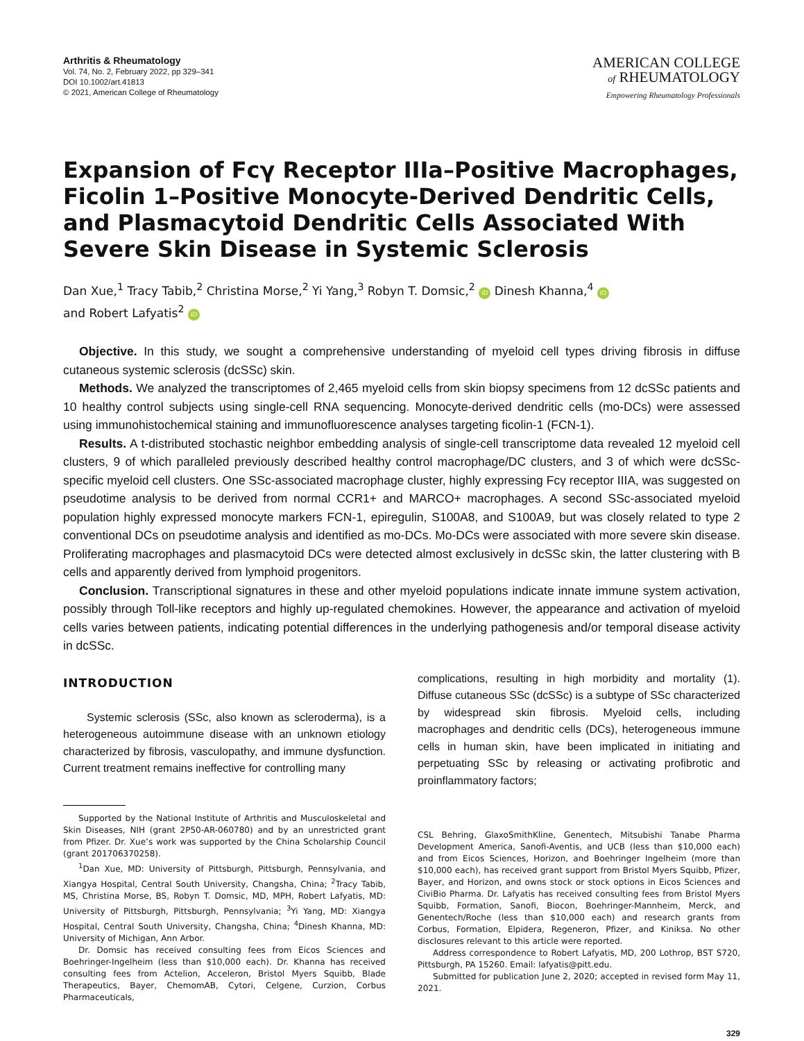Arthritis & Rheumatology
Vol. 74, No. 2, February 2022, pp 329–341
DOI 10.1002/art.41813
© 2021, American College of Rheumatology
AMERICAN COLLEGE
of RHEUMATOLOGY
Empowering Rheumatology Professionals
Expansion of Fcγ Receptor IIIa–Positive Macrophages, Ficolin 1–Positive Monocyte-Derived Dendritic Cells, and Plasmacytoid Dendritic Cells Associated With Severe Skin Disease in Systemic Sclerosis
Dan Xue,<sup>1</sup> Tracy Tabib,<sup>2</sup> Christina Morse,<sup>2</sup> Yi Yang,<sup>3</sup> Robyn T. Domsic,<sup>2</sup> iD Dinesh Khanna,<sup>4</sup> iD
and Robert Lafyatis<sup>2</sup> iD
Objective. In this study, we sought a comprehensive understanding of myeloid cell types driving fibrosis in diffuse cutaneous systemic sclerosis (dcSSc) skin.
Methods. We analyzed the transcriptomes of 2,465 myeloid cells from skin biopsy specimens from 12 dcSSc patients and 10 healthy control subjects using single-cell RNA sequencing. Monocyte-derived dendritic cells (mo-DCs) were assessed using immunohistochemical staining and immunofluorescence analyses targeting ficolin-1 (FCN-1).
Results. A t-distributed stochastic neighbor embedding analysis of single-cell transcriptome data revealed 12 myeloid cell clusters, 9 of which paralleled previously described healthy control macrophage/DC clusters, and 3 of which were dcSSc-specific myeloid cell clusters. One SSc-associated macrophage cluster, highly expressing Fcγ receptor IIIA, was suggested on pseudotime analysis to be derived from normal CCR1+ and MARCO+ macrophages. A second SSc-associated myeloid population highly expressed monocyte markers FCN-1, epiregulin, S100A8, and S100A9, but was closely related to type 2 conventional DCs on pseudotime analysis and identified as mo-DCs. Mo-DCs were associated with more severe skin disease. Proliferating macrophages and plasmacytoid DCs were detected almost exclusively in dcSSc skin, the latter clustering with B cells and apparently derived from lymphoid progenitors.
Conclusion. Transcriptional signatures in these and other myeloid populations indicate innate immune system activation, possibly through Toll-like receptors and highly up-regulated chemokines. However, the appearance and activation of myeloid cells varies between patients, indicating potential differences in the underlying pathogenesis and/or temporal disease activity in dcSSc.
INTRODUCTION
Systemic sclerosis (SSc, also known as scleroderma), is a heterogeneous autoimmune disease with an unknown etiology characterized by fibrosis, vasculopathy, and immune dysfunction. Current treatment remains ineffective for controlling many
Supported by the National Institute of Arthritis and Musculoskeletal and Skin Diseases, NIH (grant 2P50-AR-060780) and by an unrestricted grant from Pfizer. Dr. Xue’s work was supported by the China Scholarship Council (grant 201706370258).
<sup>1</sup> Dan Xue, MD: University of Pittsburgh, Pittsburgh, Pennsylvania, and Xiangya Hospital, Central South University, Changsha, China; <sup>2</sup>Tracy Tabib, MS, Christina Morse, BS, Robyn T. Domsic, MD, MPH, Robert Lafyatis, MD: University of Pittsburgh, Pittsburgh, Pennsylvania; <sup>3</sup>Yi Yang, MD: Xiangya Hospital, Central South University, Changsha, China; <sup>4</sup>Dinesh Khanna, MD: University of Michigan, Ann Arbor.
Dr. Domsic has received consulting fees from Eicos Sciences and Boehringer-Ingelheim (less than $10,000 each). Dr. Khanna has received consulting fees from Actelion, Acceleron, Bristol Myers Squibb, Blade Therapeutics, Bayer, ChemomAB, Cytori, Celgene, Curzion, Corbus Pharmaceuticals,
complications, resulting in high morbidity and mortality (1). Diffuse cutaneous SSc (dcSSc) is a subtype of SSc characterized by widespread skin fibrosis. Myeloid cells, including macrophages and dendritic cells (DCs), heterogeneous immune cells in human skin, have been implicated in initiating and perpetuating SSc by releasing or activating profibrotic and proinflammatory factors;
CSL Behring, GlaxoSmithKline, Genentech, Mitsubishi Tanabe Pharma Development America, Sanofi-Aventis, and UCB (less than $10,000 each) and from Eicos Sciences, Horizon, and Boehringer Ingelheim (more than $10,000 each), has received grant support from Bristol Myers Squibb, Pfizer, Bayer, and Horizon, and owns stock or stock options in Eicos Sciences and CiviBio Pharma. Dr. Lafyatis has received consulting fees from Bristol Myers Squibb, Formation, Sanofi, Biocon, Boehringer-Mannheim, Merck, and Genentech/Roche (less than $10,000 each) and research grants from Corbus, Formation, Elpidera, Regeneron, Pfizer, and Kiniksa. No other disclosures relevant to this article were reported.
Address correspondence to Robert Lafyatis, MD, 200 Lothrop, BST S720, Pittsburgh, PA 15260. Email: lafyatis@pitt.edu.
Submitted for publication June 2, 2020; accepted in revised form May 11, 2021.
329